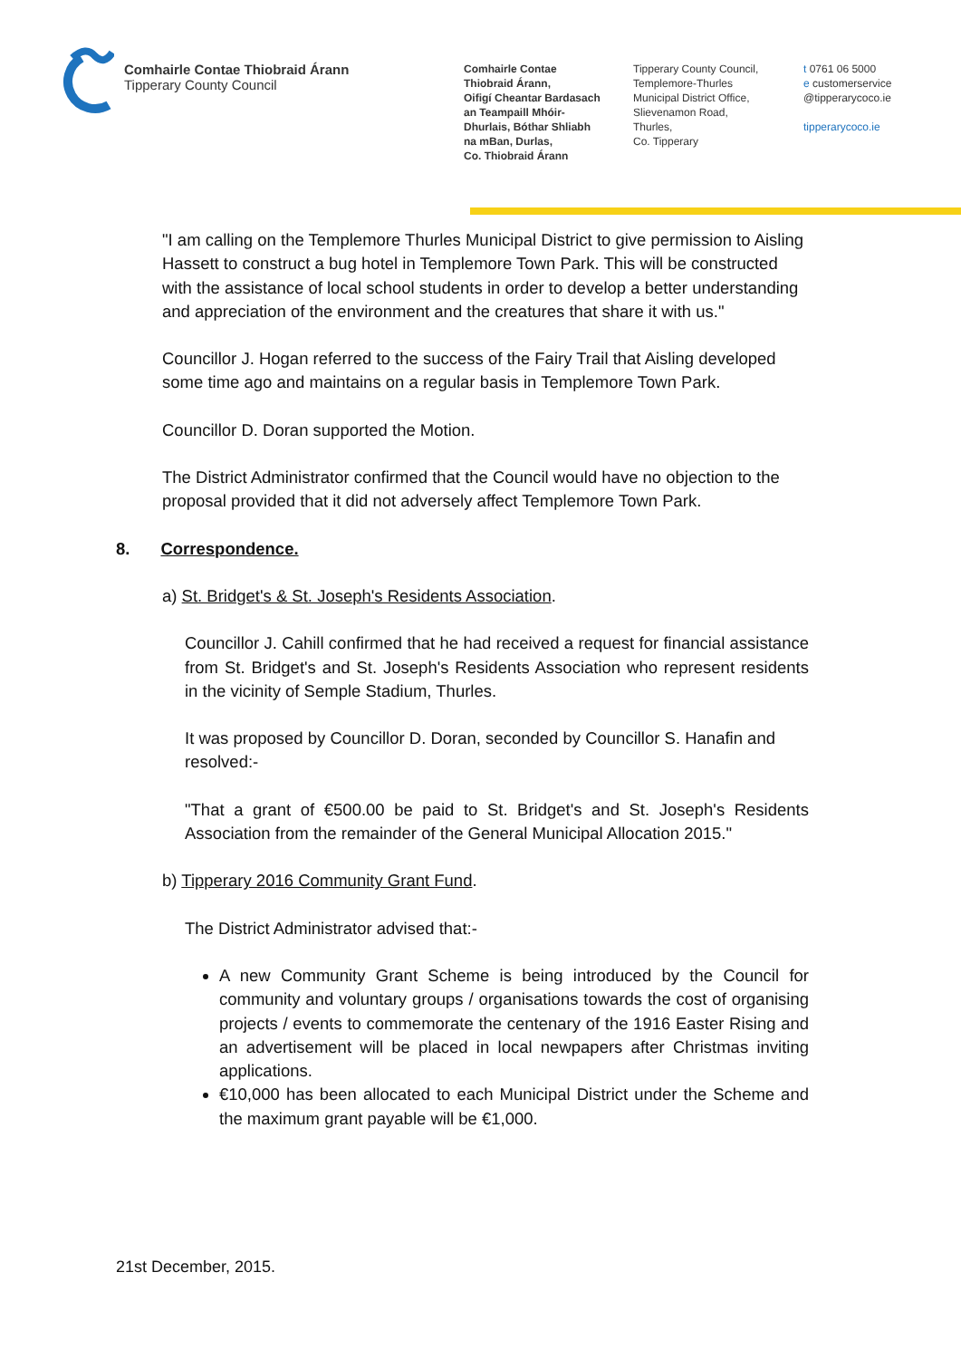Comhairle Contae Thiobraid Árann
Tipperary County Council
Comhairle Contae
Thiobraid Árann,
Oifigí Cheantar Bardasach
an Teampaill Mhóir-
Dhurlais, Bóthar Shliabh
na mBan, Durlas,
Co. Thiobraid Árann
Tipperary County Council,
Templemore-Thurles
Municipal District Office,
Slievenamon Road,
Thurles,
Co. Tipperary
t 0761 06 5000
e customerservice
@tipperarycoco.ie
tipperarycoco.ie
"I am calling on the Templemore Thurles Municipal District to give permission to Aisling Hassett to construct a bug hotel in Templemore Town Park. This will be constructed with the assistance of local school students in order to develop a better understanding and appreciation of the environment and the creatures that share it with us."
Councillor J. Hogan referred to the success of the Fairy Trail that Aisling developed some time ago and maintains on a regular basis in Templemore Town Park.
Councillor D. Doran supported the Motion.
The District Administrator confirmed that the Council would have no objection to the proposal provided that it did not adversely affect Templemore Town Park.
8. Correspondence.
a) St. Bridget's & St. Joseph's Residents Association.
Councillor J. Cahill confirmed that he had received a request for financial assistance from St. Bridget's and St. Joseph's Residents Association who represent residents in the vicinity of Semple Stadium, Thurles.
It was proposed by Councillor D. Doran, seconded by Councillor S. Hanafin and resolved:-
"That a grant of €500.00 be paid to St. Bridget's and St. Joseph's Residents Association from the remainder of the General Municipal Allocation 2015."
b) Tipperary 2016 Community Grant Fund.
The District Administrator advised that:-
A new Community Grant Scheme is being introduced by the Council for community and voluntary groups / organisations towards the cost of organising projects / events to commemorate the centenary of the 1916 Easter Rising and an advertisement will be placed in local newpapers after Christmas inviting applications.
€10,000 has been allocated to each Municipal District under the Scheme and the maximum grant payable will be €1,000.
21st December, 2015.